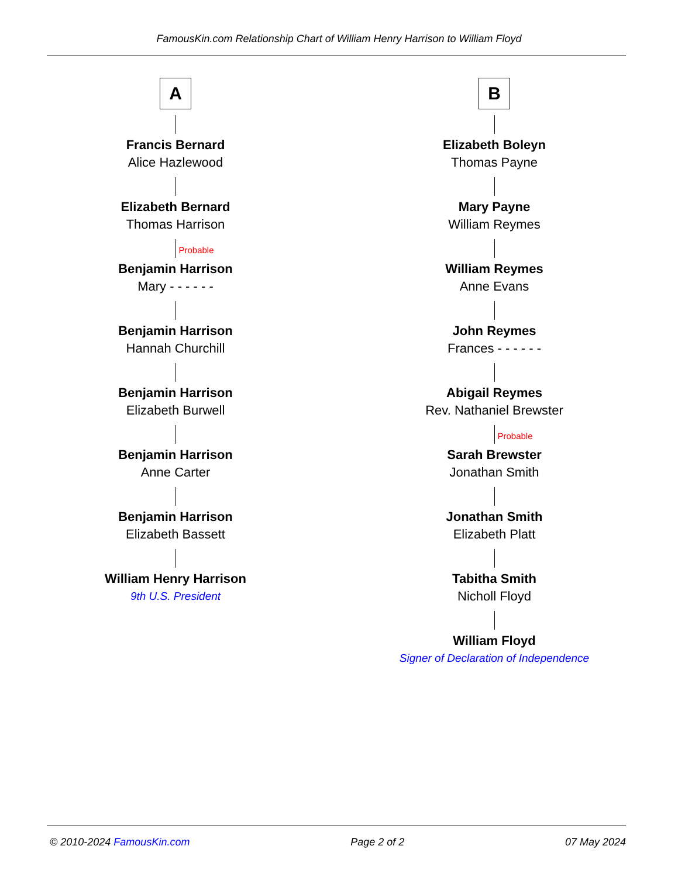FamousKin.com Relationship Chart of William Henry Harrison to William Floyd
A
Francis Bernard
Alice Hazlewood
Elizabeth Bernard
Thomas Harrison
Probable
Benjamin Harrison
Mary - - - - - -
Benjamin Harrison
Hannah Churchill
Benjamin Harrison
Elizabeth Burwell
Benjamin Harrison
Anne Carter
Benjamin Harrison
Elizabeth Bassett
William Henry Harrison
9th U.S. President
B
Elizabeth Boleyn
Thomas Payne
Mary Payne
William Reymes
William Reymes
Anne Evans
John Reymes
Frances - - - - - -
Abigail Reymes
Rev. Nathaniel Brewster
Probable
Sarah Brewster
Jonathan Smith
Jonathan Smith
Elizabeth Platt
Tabitha Smith
Nicholl Floyd
William Floyd
Signer of Declaration of Independence
© 2010-2024 FamousKin.com Page 2 of 2 07 May 2024